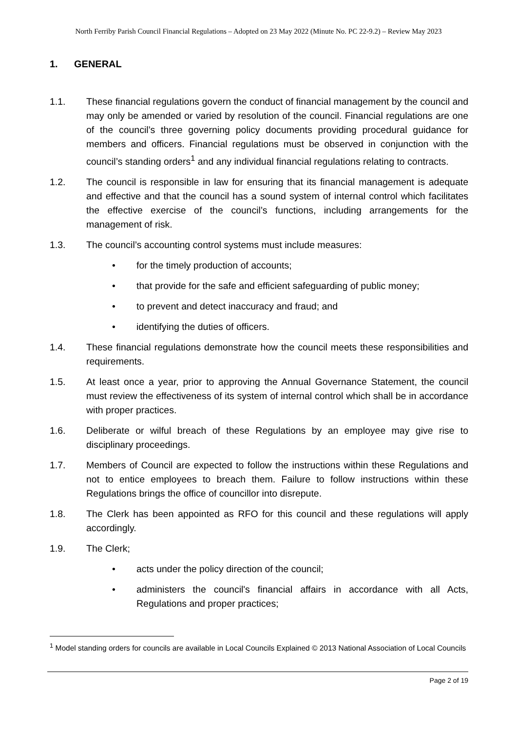North Ferriby Parish Council Financial Regulations – Adopted on 23 May 2022 (Minute No. PC 22-9.2) – Review May 2023
1. GENERAL
1.1. These financial regulations govern the conduct of financial management by the council and may only be amended or varied by resolution of the council. Financial regulations are one of the council’s three governing policy documents providing procedural guidance for members and officers. Financial regulations must be observed in conjunction with the council’s standing orders<sup>1</sup> and any individual financial regulations relating to contracts.
1.2. The council is responsible in law for ensuring that its financial management is adequate and effective and that the council has a sound system of internal control which facilitates the effective exercise of the council’s functions, including arrangements for the management of risk.
1.3. The council’s accounting control systems must include measures:
• for the timely production of accounts;
• that provide for the safe and efficient safeguarding of public money;
• to prevent and detect inaccuracy and fraud; and
• identifying the duties of officers.
1.4. These financial regulations demonstrate how the council meets these responsibilities and requirements.
1.5. At least once a year, prior to approving the Annual Governance Statement, the council must review the effectiveness of its system of internal control which shall be in accordance with proper practices.
1.6. Deliberate or wilful breach of these Regulations by an employee may give rise to disciplinary proceedings.
1.7. Members of Council are expected to follow the instructions within these Regulations and not to entice employees to breach them. Failure to follow instructions within these Regulations brings the office of councillor into disrepute.
1.8. The Clerk has been appointed as RFO for this council and these regulations will apply accordingly.
1.9. The Clerk;
• acts under the policy direction of the council;
• administers the council's financial affairs in accordance with all Acts, Regulations and proper practices;
<sup>1</sup> Model standing orders for councils are available in Local Councils Explained © 2013 National Association of Local Councils
Page 2 of 19